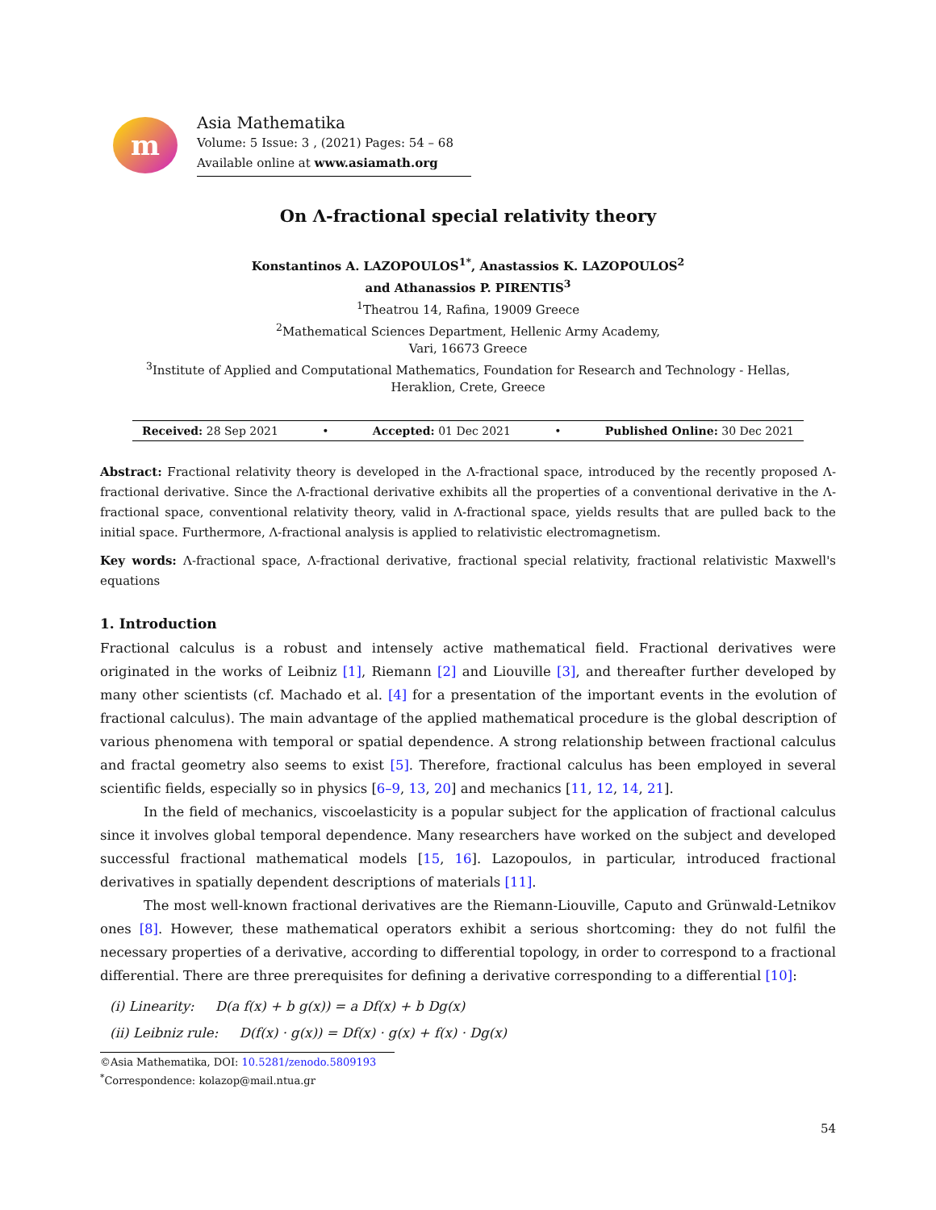m
Asia Mathematika
Volume: 5 Issue: 3 , (2021) Pages: 54 – 68
Available online at www.asiamath.org
On Λ-fractional special relativity theory
Konstantinos A. LAZOPOULOS<sup>1*</sup>, Anastassios K. LAZOPOULOS<sup>2</sup>
and Athanassios P. PIRENTIS<sup>3</sup>
<sup>1</sup> Theatrou 14, Rafina, 19009 Greece
<sup>2</sup> Mathematical Sciences Department, Hellenic Army Academy,
Vari, 16673 Greece
<sup>3</sup> Institute of Applied and Computational Mathematics, Foundation for Research and Technology - Hellas,
Heraklion, Crete, Greece
Received: 28 Sep 2021 • Accepted: 01 Dec 2021 • Published Online: 30 Dec 2021
Abstract: Fractional relativity theory is developed in the Λ-fractional space, introduced by the recently proposed Λ-fractional derivative. Since the Λ-fractional derivative exhibits all the properties of a conventional derivative in the Λ-fractional space, conventional relativity theory, valid in Λ-fractional space, yields results that are pulled back to the initial space. Furthermore, Λ-fractional analysis is applied to relativistic electromagnetism.
Key words: Λ-fractional space, Λ-fractional derivative, fractional special relativity, fractional relativistic Maxwell's equations
1. Introduction
Fractional calculus is a robust and intensely active mathematical field. Fractional derivatives were originated in the works of Leibniz [1], Riemann [2] and Liouville [3], and thereafter further developed by many other scientists (cf. Machado et al. [4] for a presentation of the important events in the evolution of fractional calculus). The main advantage of the applied mathematical procedure is the global description of various phenomena with temporal or spatial dependence. A strong relationship between fractional calculus and fractal geometry also seems to exist [5]. Therefore, fractional calculus has been employed in several scientific fields, especially so in physics [6–9, 13, 20] and mechanics [11, 12, 14, 21].
In the field of mechanics, viscoelasticity is a popular subject for the application of fractional calculus since it involves global temporal dependence. Many researchers have worked on the subject and developed successful fractional mathematical models [15, 16]. Lazopoulos, in particular, introduced fractional derivatives in spatially dependent descriptions of materials [11].
The most well-known fractional derivatives are the Riemann-Liouville, Caputo and Grünwald-Letnikov ones [8]. However, these mathematical operators exhibit a serious shortcoming: they do not fulfil the necessary properties of a derivative, according to differential topology, in order to correspond to a fractional differential. There are three prerequisites for defining a derivative corresponding to a differential [10]:
(i) Linearity: D(a f(x) + b g(x)) = a Df(x) + b Dg(x)
(ii) Leibniz rule: D(f(x) · g(x)) = Df(x) · g(x) + f(x) · Dg(x)
©Asia Mathematika, DOI: 10.5281/zenodo.5809193
<sup>*</sup> Correspondence: kolazop@mail.ntua.gr
54